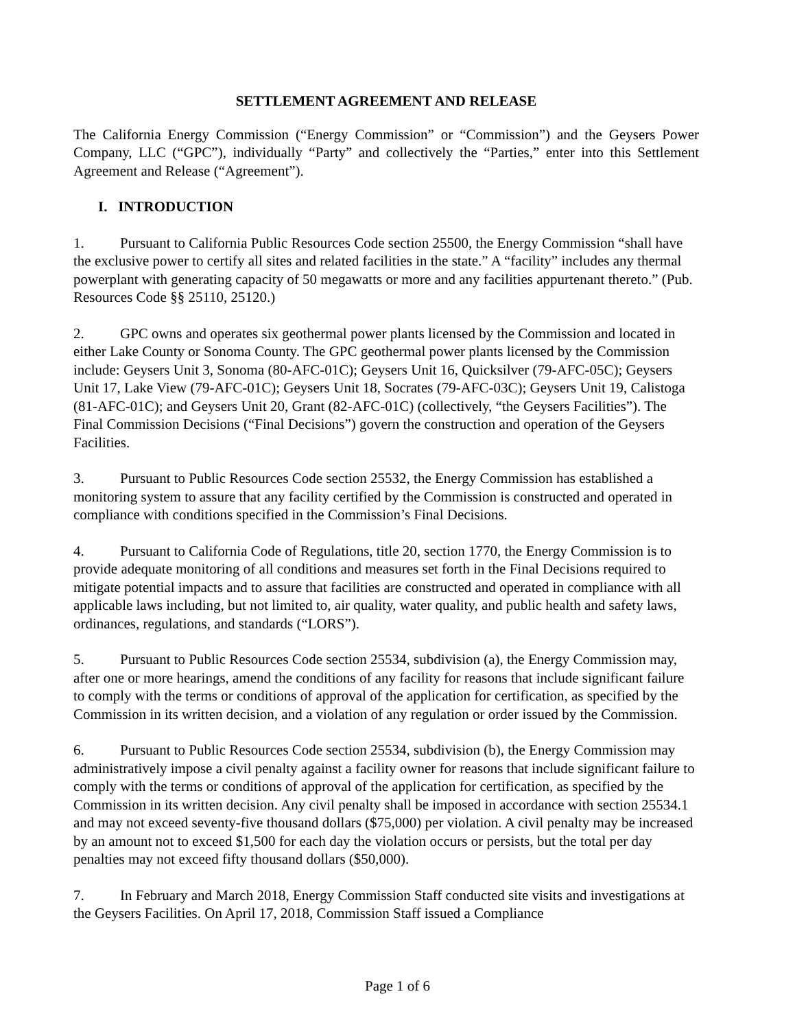SETTLEMENT AGREEMENT AND RELEASE
The California Energy Commission (“Energy Commission” or “Commission”) and the Geysers Power Company, LLC (“GPC”), individually “Party” and collectively the “Parties,” enter into this Settlement Agreement and Release (“Agreement”).
I. INTRODUCTION
1. Pursuant to California Public Resources Code section 25500, the Energy Commission “shall have the exclusive power to certify all sites and related facilities in the state.” A “facility” includes any thermal powerplant with generating capacity of 50 megawatts or more and any facilities appurtenant thereto.” (Pub. Resources Code §§ 25110, 25120.)
2. GPC owns and operates six geothermal power plants licensed by the Commission and located in either Lake County or Sonoma County. The GPC geothermal power plants licensed by the Commission include: Geysers Unit 3, Sonoma (80-AFC-01C); Geysers Unit 16, Quicksilver (79-AFC-05C); Geysers Unit 17, Lake View (79-AFC-01C); Geysers Unit 18, Socrates (79-AFC-03C); Geysers Unit 19, Calistoga (81-AFC-01C); and Geysers Unit 20, Grant (82-AFC-01C) (collectively, “the Geysers Facilities”). The Final Commission Decisions (“Final Decisions”) govern the construction and operation of the Geysers Facilities.
3. Pursuant to Public Resources Code section 25532, the Energy Commission has established a monitoring system to assure that any facility certified by the Commission is constructed and operated in compliance with conditions specified in the Commission’s Final Decisions.
4. Pursuant to California Code of Regulations, title 20, section 1770, the Energy Commission is to provide adequate monitoring of all conditions and measures set forth in the Final Decisions required to mitigate potential impacts and to assure that facilities are constructed and operated in compliance with all applicable laws including, but not limited to, air quality, water quality, and public health and safety laws, ordinances, regulations, and standards (“LORS”).
5. Pursuant to Public Resources Code section 25534, subdivision (a), the Energy Commission may, after one or more hearings, amend the conditions of any facility for reasons that include significant failure to comply with the terms or conditions of approval of the application for certification, as specified by the Commission in its written decision, and a violation of any regulation or order issued by the Commission.
6. Pursuant to Public Resources Code section 25534, subdivision (b), the Energy Commission may administratively impose a civil penalty against a facility owner for reasons that include significant failure to comply with the terms or conditions of approval of the application for certification, as specified by the Commission in its written decision. Any civil penalty shall be imposed in accordance with section 25534.1 and may not exceed seventy-five thousand dollars ($75,000) per violation. A civil penalty may be increased by an amount not to exceed $1,500 for each day the violation occurs or persists, but the total per day penalties may not exceed fifty thousand dollars ($50,000).
7. In February and March 2018, Energy Commission Staff conducted site visits and investigations at the Geysers Facilities. On April 17, 2018, Commission Staff issued a Compliance
Page 1 of 6